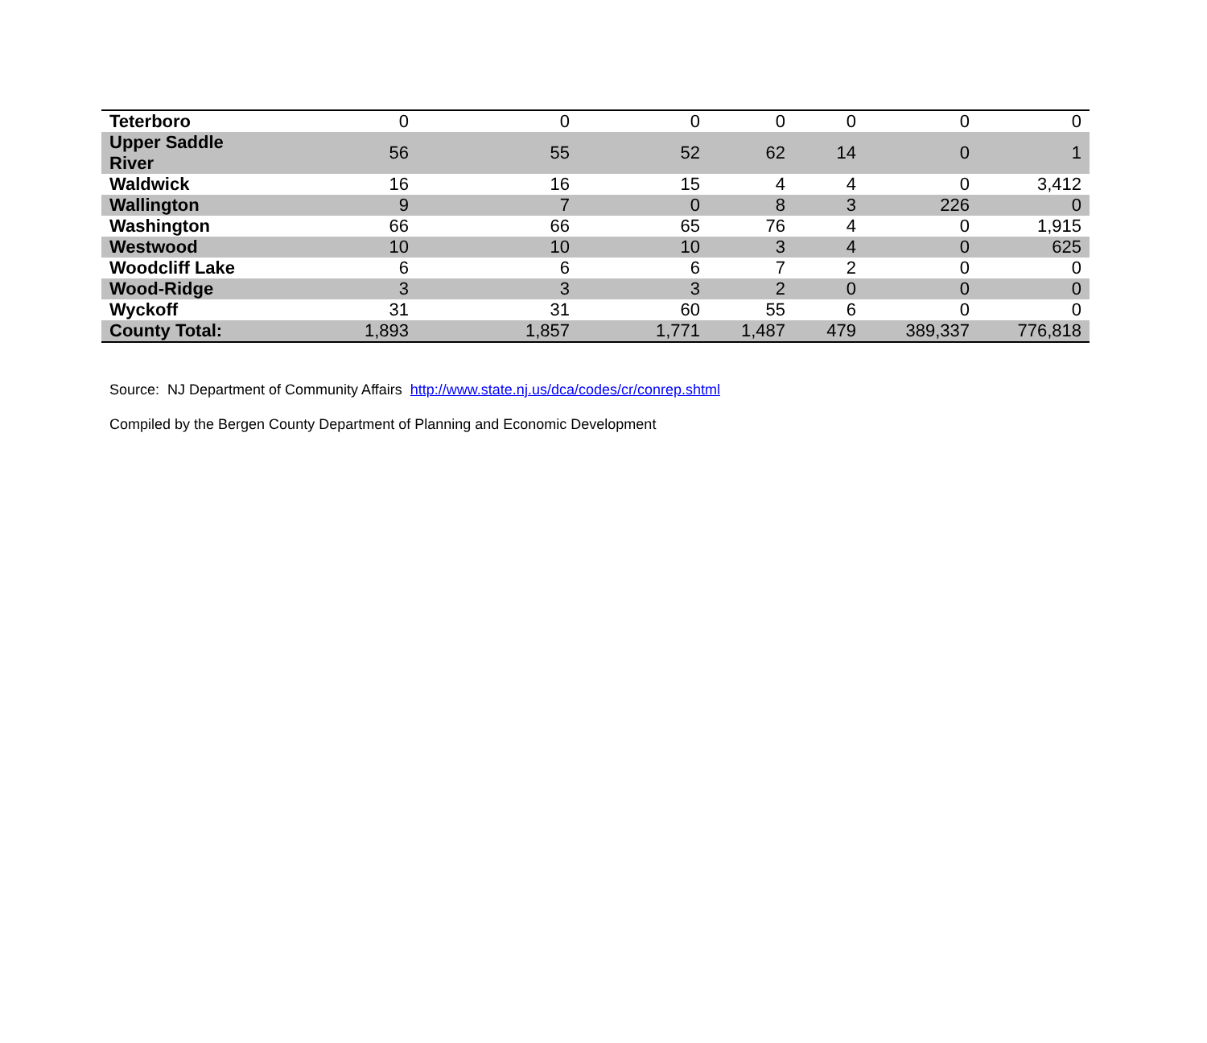| Teterboro | 0 | 0 | 0 | 0 | 0 | 0 | 0 |
| Upper Saddle River | 56 | 55 | 52 | 62 | 14 | 0 | 1 |
| Waldwick | 16 | 16 | 15 | 4 | 4 | 0 | 3,412 |
| Wallington | 9 | 7 | 0 | 8 | 3 | 226 | 0 |
| Washington | 66 | 66 | 65 | 76 | 4 | 0 | 1,915 |
| Westwood | 10 | 10 | 10 | 3 | 4 | 0 | 625 |
| Woodcliff Lake | 6 | 6 | 6 | 7 | 2 | 0 | 0 |
| Wood-Ridge | 3 | 3 | 3 | 2 | 0 | 0 | 0 |
| Wyckoff | 31 | 31 | 60 | 55 | 6 | 0 | 0 |
| County Total: | 1,893 | 1,857 | 1,771 | 1,487 | 479 | 389,337 | 776,818 |
Source: NJ Department of Community Affairs http://www.state.nj.us/dca/codes/cr/conrep.shtml
Compiled by the Bergen County Department of Planning and Economic Development